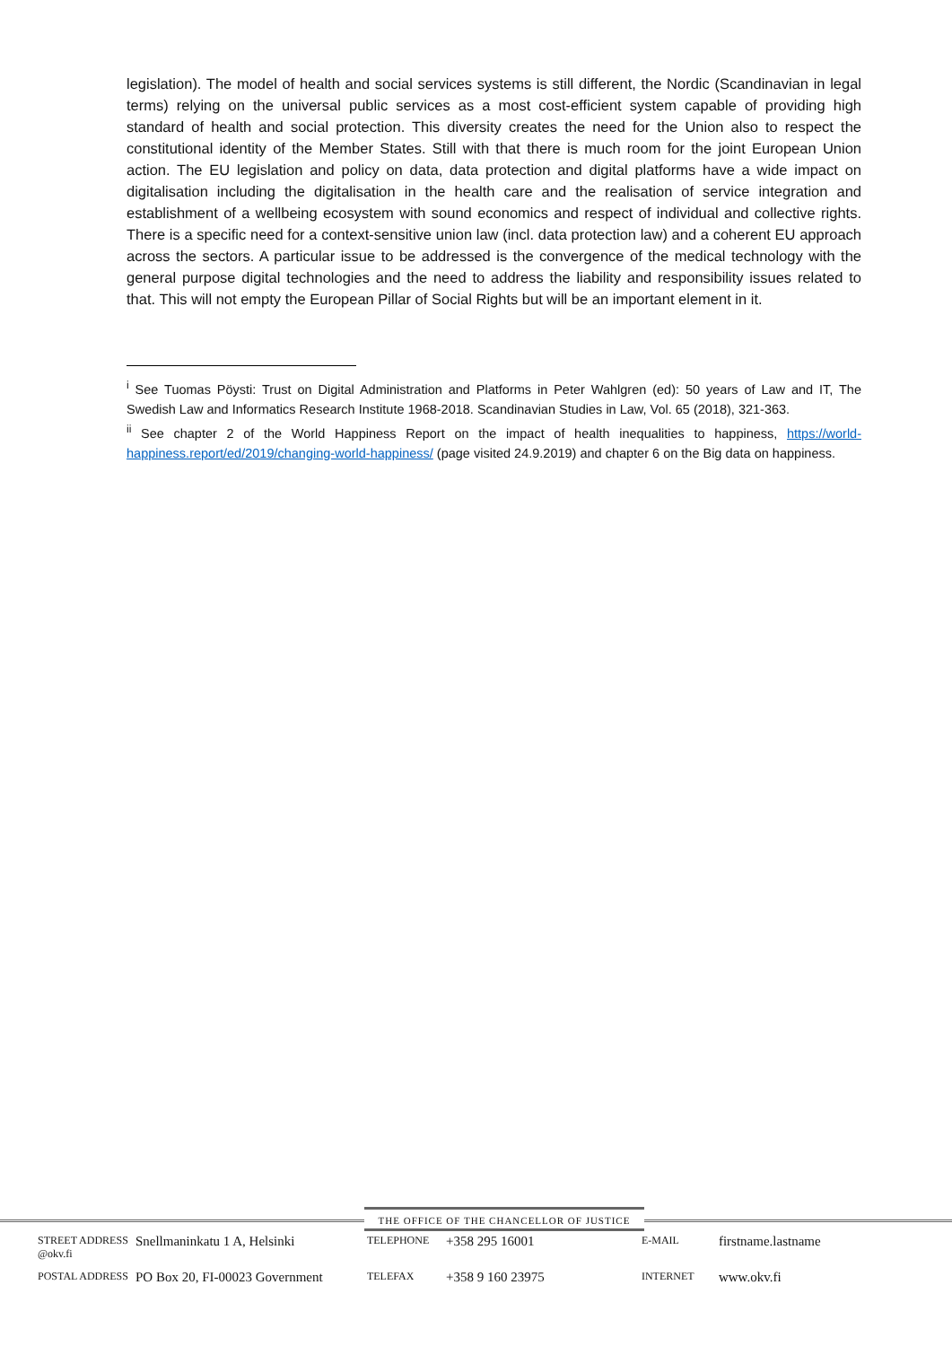legislation). The model of health and social services systems is still different, the Nordic (Scandinavian in legal terms) relying on the universal public services as a most cost-efficient system capable of providing high standard of health and social protection. This diversity creates the need for the Union also to respect the constitutional identity of the Member States. Still with that there is much room for the joint European Union action. The EU legislation and policy on data, data protection and digital platforms have a wide impact on digitalisation including the digitalisation in the health care and the realisation of service integration and establishment of a wellbeing ecosystem with sound economics and respect of individual and collective rights. There is a specific need for a context-sensitive union law (incl. data protection law) and a coherent EU approach across the sectors. A particular issue to be addressed is the convergence of the medical technology with the general purpose digital technologies and the need to address the liability and responsibility issues related to that. This will not empty the European Pillar of Social Rights but will be an important element in it.
<sup>i</sup> See Tuomas Pöysti: Trust on Digital Administration and Platforms in Peter Wahlgren (ed): 50 years of Law and IT, The Swedish Law and Informatics Research Institute 1968-2018. Scandinavian Studies in Law, Vol. 65 (2018), 321-363.
<sup>ii</sup> See chapter 2 of the World Happiness Report on the impact of health inequalities to happiness, https://world-happiness.report/ed/2019/changing-world-happiness/ (page visited 24.9.2019) and chapter 6 on the Big data on happiness.
THE OFFICE OF THE CHANCELLOR OF JUSTICE
| STREET ADDRESS @okv.fi | Snellmaninkatu 1 A, Helsinki | TELEPHONE | +358 295 16001 | E-MAIL | firstname.lastname |
| POSTAL ADDRESS | PO Box 20, FI-00023 Government | TELEFAX | +358 9 160 23975 | INTERNET | www.okv.fi |